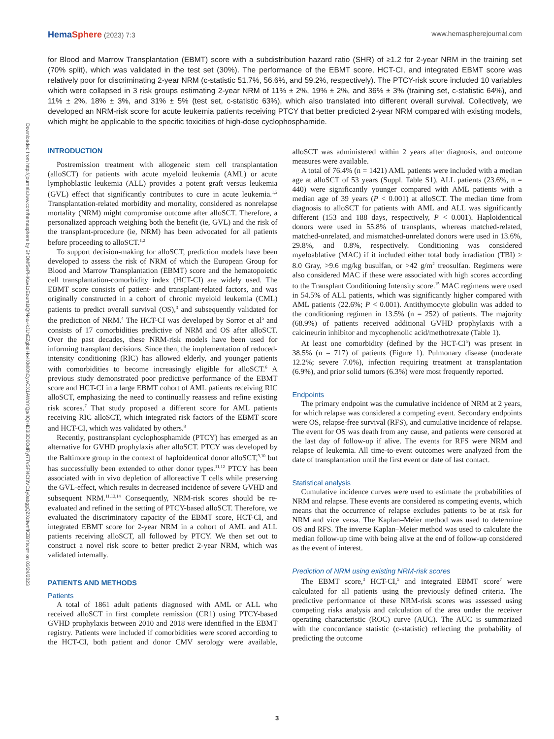Downloaded from http://journals.lww.com/hemasphere by BhDMf5ePHKav1zEoum1tQfN4a+kJLhEZgbsIHo4XMi0hCywCX1AWnYQp/IlQrHD3i3D0OdRyi7TvSFl4Cf3VC1y0abggQZXdtwnfKZBYtws= on 03/24/2023
HemaSphere (2023) 7:3 www.hemaspherejournal.com
for Blood and Marrow Transplantation (EBMT) score with a subdistribution hazard ratio (SHR) of ≥1.2 for 2-year NRM in the training set (70% split), which was validated in the test set (30%). The performance of the EBMT score, HCT-CI, and integrated EBMT score was relatively poor for discriminating 2-year NRM (c-statistic 51.7%, 56.6%, and 59.2%, respectively). The PTCY-risk score included 10 variables which were collapsed in 3 risk groups estimating 2-year NRM of 11% ± 2%, 19% ± 2%, and 36% ± 3% (training set, c-statistic 64%), and 11% ± 2%, 18% ± 3%, and 31% ± 5% (test set, c-statistic 63%), which also translated into different overall survival. Collectively, we developed an NRM-risk score for acute leukemia patients receiving PTCY that better predicted 2-year NRM compared with existing models, which might be applicable to the specific toxicities of high-dose cyclophosphamide.
INTRODUCTION
Postremission treatment with allogeneic stem cell transplantation (alloSCT) for patients with acute myeloid leukemia (AML) or acute lymphoblastic leukemia (ALL) provides a potent graft versus leukemia (GVL) effect that significantly contributes to cure in acute leukemia.<sup>1,2</sup> Transplantation-related morbidity and mortality, considered as nonrelapse mortality (NRM) might compromise outcome after alloSCT. Therefore, a personalized approach weighing both the benefit (ie, GVL) and the risk of the transplant-procedure (ie, NRM) has been advocated for all patients before proceeding to alloSCT.<sup>1,2</sup>
To support decision-making for alloSCT, prediction models have been developed to assess the risk of NRM of which the European Group for Blood and Marrow Transplantation (EBMT) score and the hematopoietic cell transplantation-comorbidity index (HCT-CI) are widely used. The EBMT score consists of patient- and transplant-related factors, and was originally constructed in a cohort of chronic myeloid leukemia (CML) patients to predict overall survival (OS),<sup>3</sup> and subsequently validated for the prediction of NRM.<sup>4</sup> The HCT-CI was developed by Sorror et al<sup>5</sup> and consists of 17 comorbidities predictive of NRM and OS after alloSCT. Over the past decades, these NRM-risk models have been used for informing transplant decisions. Since then, the implementation of reduced-intensity conditioning (RIC) has allowed elderly, and younger patients with comorbidities to become increasingly eligible for alloSCT.<sup>6</sup> A previous study demonstrated poor predictive performance of the EBMT score and HCT-CI in a large EBMT cohort of AML patients receiving RIC alloSCT, emphasizing the need to continually reassess and refine existing risk scores.<sup>7</sup> That study proposed a different score for AML patients receiving RIC alloSCT, which integrated risk factors of the EBMT score and HCT-CI, which was validated by others.<sup>8</sup>
Recently, posttransplant cyclophosphamide (PTCY) has emerged as an alternative for GVHD prophylaxis after alloSCT. PTCY was developed by the Baltimore group in the context of haploidentical donor alloSCT,<sup>9,10</sup> but has successfully been extended to other donor types.<sup>11,12</sup> PTCY has been associated with in vivo depletion of alloreactive T cells while preserving the GVL-effect, which results in decreased incidence of severe GVHD and subsequent NRM.<sup>11,13,14</sup> Consequently, NRM-risk scores should be re-evaluated and refined in the setting of PTCY-based alloSCT. Therefore, we evaluated the discriminatory capacity of the EBMT score, HCT-CI, and integrated EBMT score for 2-year NRM in a cohort of AML and ALL patients receiving alloSCT, all followed by PTCY. We then set out to construct a novel risk score to better predict 2-year NRM, which was validated internally.
PATIENTS AND METHODS
Patients
A total of 1861 adult patients diagnosed with AML or ALL who received alloSCT in first complete remission (CR1) using PTCY-based GVHD prophylaxis between 2010 and 2018 were identified in the EBMT registry. Patients were included if comorbidities were scored according to the HCT-CI, both patient and donor CMV serology were available, alloSCT was administered within 2 years after diagnosis, and outcome measures were available.
A total of 76.4% (n = 1421) AML patients were included with a median age at alloSCT of 53 years (Suppl. Table S1). ALL patients (23.6%, n = 440) were significantly younger compared with AML patients with a median age of 39 years (P < 0.001) at alloSCT. The median time from diagnosis to alloSCT for patients with AML and ALL was significantly different (153 and 188 days, respectively, P < 0.001). Haploidentical donors were used in 55.8% of transplants, whereas matched-related, matched-unrelated, and mismatched-unrelated donors were used in 13.6%, 29.8%, and 0.8%, respectively. Conditioning was considered myeloablative (MAC) if it included either total body irradiation (TBI) ≥ 8.0 Gray, >9.6 mg/kg busulfan, or >42 g/m<sup>2</sup> treosulfan. Regimens were also considered MAC if these were associated with high scores according to the Transplant Conditioning Intensity score.<sup>15</sup> MAC regimens were used in 54.5% of ALL patients, which was significantly higher compared with AML patients (22.6%; P < 0.001). Antithymocyte globulin was added to the conditioning regimen in 13.5% (n = 252) of patients. The majority (68.9%) of patients received additional GVHD prophylaxis with a calcineurin inhibitor and mycophenolic acid/methotrexate (Table 1).
At least one comorbidity (defined by the HCT-CI<sup>5</sup>) was present in 38.5% (n = 717) of patients (Figure 1). Pulmonary disease (moderate 12.2%; severe 7.0%), infection requiring treatment at transplantation (6.9%), and prior solid tumors (6.3%) were most frequently reported.
Endpoints
The primary endpoint was the cumulative incidence of NRM at 2 years, for which relapse was considered a competing event. Secondary endpoints were OS, relapse-free survival (RFS), and cumulative incidence of relapse. The event for OS was death from any cause, and patients were censored at the last day of follow-up if alive. The events for RFS were NRM and relapse of leukemia. All time-to-event outcomes were analyzed from the date of transplantation until the first event or date of last contact.
Statistical analysis
Cumulative incidence curves were used to estimate the probabilities of NRM and relapse. These events are considered as competing events, which means that the occurrence of relapse excludes patients to be at risk for NRM and vice versa. The Kaplan–Meier method was used to determine OS and RFS. The inverse Kaplan–Meier method was used to calculate the median follow-up time with being alive at the end of follow-up considered as the event of interest.
Prediction of NRM using existing NRM-risk scores
The EBMT score,<sup>3</sup> HCT-CI,<sup>5</sup> and integrated EBMT score<sup>7</sup> were calculated for all patients using the previously defined criteria. The predictive performance of these NRM-risk scores was assessed using competing risks analysis and calculation of the area under the receiver operating characteristic (ROC) curve (AUC). The AUC is summarized with the concordance statistic (c-statistic) reflecting the probability of predicting the outcome
3